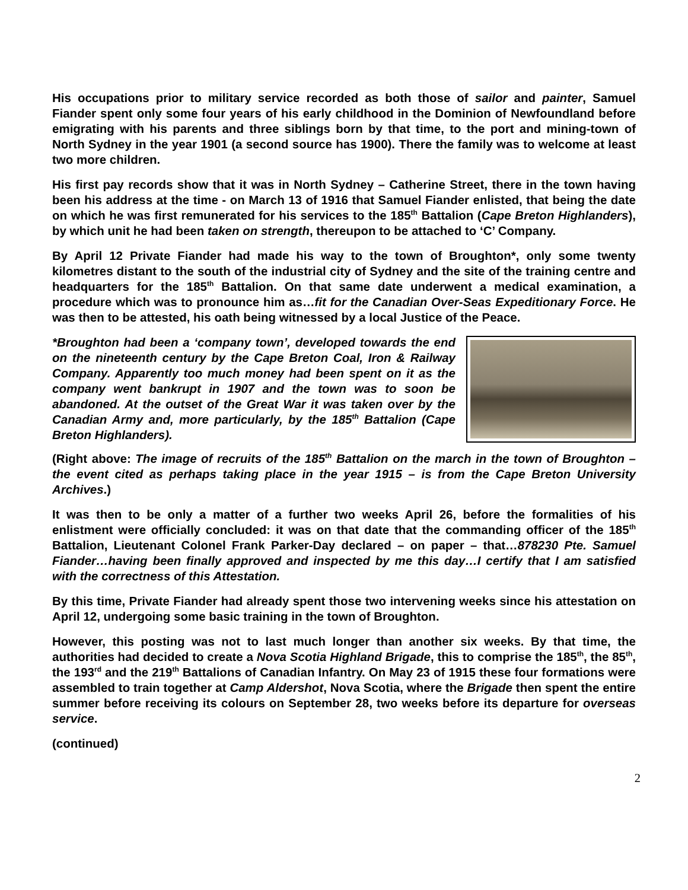His occupations prior to military service recorded as both those of sailor and painter, Samuel Fiander spent only some four years of his early childhood in the Dominion of Newfoundland before emigrating with his parents and three siblings born by that time, to the port and mining-town of North Sydney in the year 1901 (a second source has 1900). There the family was to welcome at least two more children.
His first pay records show that it was in North Sydney – Catherine Street, there in the town having been his address at the time - on March 13 of 1916 that Samuel Fiander enlisted, that being the date on which he was first remunerated for his services to the 185<sup>th</sup> Battalion (Cape Breton Highlanders), by which unit he had been taken on strength, thereupon to be attached to ‘C’ Company.
By April 12 Private Fiander had made his way to the town of Broughton*, only some twenty kilometres distant to the south of the industrial city of Sydney and the site of the training centre and headquarters for the 185<sup>th</sup> Battalion. On that same date underwent a medical examination, a procedure which was to pronounce him as…fit for the Canadian Over-Seas Expeditionary Force. He was then to be attested, his oath being witnessed by a local Justice of the Peace.
*Broughton had been a ‘company town’, developed towards the end on the nineteenth century by the Cape Breton Coal, Iron & Railway Company. Apparently too much money had been spent on it as the company went bankrupt in 1907 and the town was to soon be abandoned. At the outset of the Great War it was taken over by the Canadian Army and, more particularly, by the 185<sup>th</sup> Battalion (Cape Breton Highlanders).
(Right above: The image of recruits of the 185<sup>th</sup> Battalion on the march in the town of Broughton – the event cited as perhaps taking place in the year 1915 – is from the Cape Breton University Archives.)
It was then to be only a matter of a further two weeks April 26, before the formalities of his enlistment were officially concluded: it was on that date that the commanding officer of the 185<sup>th</sup> Battalion, Lieutenant Colonel Frank Parker-Day declared – on paper – that…878230 Pte. Samuel Fiander…having been finally approved and inspected by me this day…I certify that I am satisfied with the correctness of this Attestation.
By this time, Private Fiander had already spent those two intervening weeks since his attestation on April 12, undergoing some basic training in the town of Broughton.
However, this posting was not to last much longer than another six weeks. By that time, the authorities had decided to create a Nova Scotia Highland Brigade, this to comprise the 185<sup>th</sup>, the 85<sup>th</sup>, the 193<sup>rd</sup> and the 219<sup>th</sup> Battalions of Canadian Infantry. On May 23 of 1915 these four formations were assembled to train together at Camp Aldershot, Nova Scotia, where the Brigade then spent the entire summer before receiving its colours on September 28, two weeks before its departure for overseas service.
(continued)
2